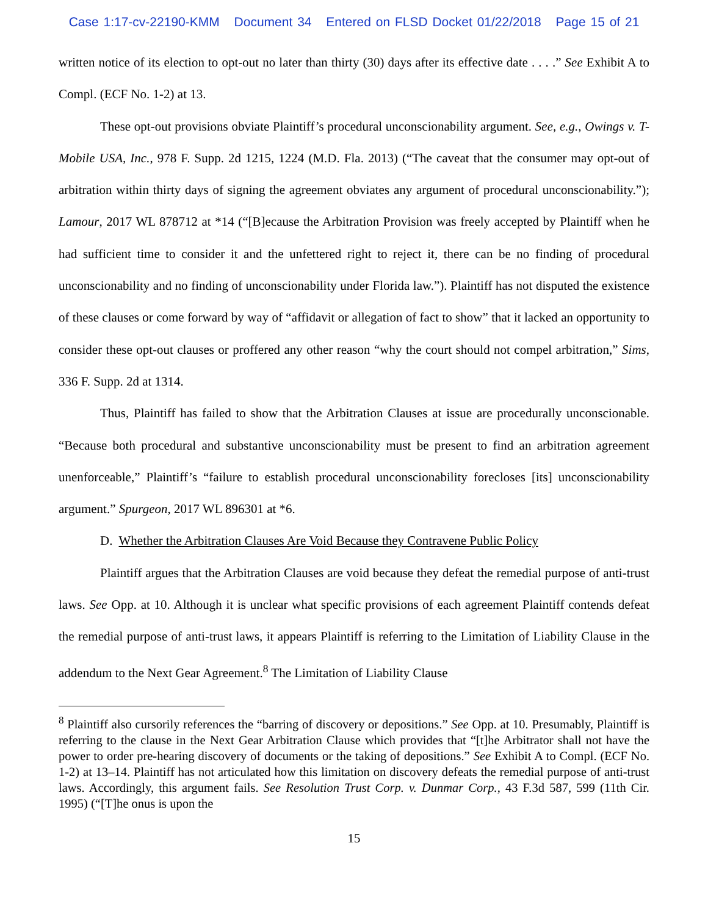Case 1:17-cv-22190-KMM Document 34 Entered on FLSD Docket 01/22/2018 Page 15 of 21
written notice of its election to opt-out no later than thirty (30) days after its effective date . . . .” See Exhibit A to Compl. (ECF No. 1-2) at 13.
These opt-out provisions obviate Plaintiff’s procedural unconscionability argument. See, e.g., Owings v. T-Mobile USA, Inc., 978 F. Supp. 2d 1215, 1224 (M.D. Fla. 2013) (“The caveat that the consumer may opt-out of arbitration within thirty days of signing the agreement obviates any argument of procedural unconscionability.”); Lamour, 2017 WL 878712 at *14 (“[B]ecause the Arbitration Provision was freely accepted by Plaintiff when he had sufficient time to consider it and the unfettered right to reject it, there can be no finding of procedural unconscionability and no finding of unconscionability under Florida law.”). Plaintiff has not disputed the existence of these clauses or come forward by way of “affidavit or allegation of fact to show” that it lacked an opportunity to consider these opt-out clauses or proffered any other reason “why the court should not compel arbitration,” Sims, 336 F. Supp. 2d at 1314.
Thus, Plaintiff has failed to show that the Arbitration Clauses at issue are procedurally unconscionable. “Because both procedural and substantive unconscionability must be present to find an arbitration agreement unenforceable,” Plaintiff’s “failure to establish procedural unconscionability forecloses [its] unconscionability argument.” Spurgeon, 2017 WL 896301 at *6.
D. Whether the Arbitration Clauses Are Void Because they Contravene Public Policy
Plaintiff argues that the Arbitration Clauses are void because they defeat the remedial purpose of anti-trust laws. See Opp. at 10. Although it is unclear what specific provisions of each agreement Plaintiff contends defeat the remedial purpose of anti-trust laws, it appears Plaintiff is referring to the Limitation of Liability Clause in the addendum to the Next Gear Agreement.<sup>8</sup> The Limitation of Liability Clause
<sup>8</sup> Plaintiff also cursorily references the “barring of discovery or depositions.” See Opp. at 10. Presumably, Plaintiff is referring to the clause in the Next Gear Arbitration Clause which provides that “[t]he Arbitrator shall not have the power to order pre-hearing discovery of documents or the taking of depositions.” See Exhibit A to Compl. (ECF No. 1-2) at 13–14. Plaintiff has not articulated how this limitation on discovery defeats the remedial purpose of anti-trust laws. Accordingly, this argument fails. See Resolution Trust Corp. v. Dunmar Corp., 43 F.3d 587, 599 (11th Cir. 1995) (“[T]he onus is upon the
15